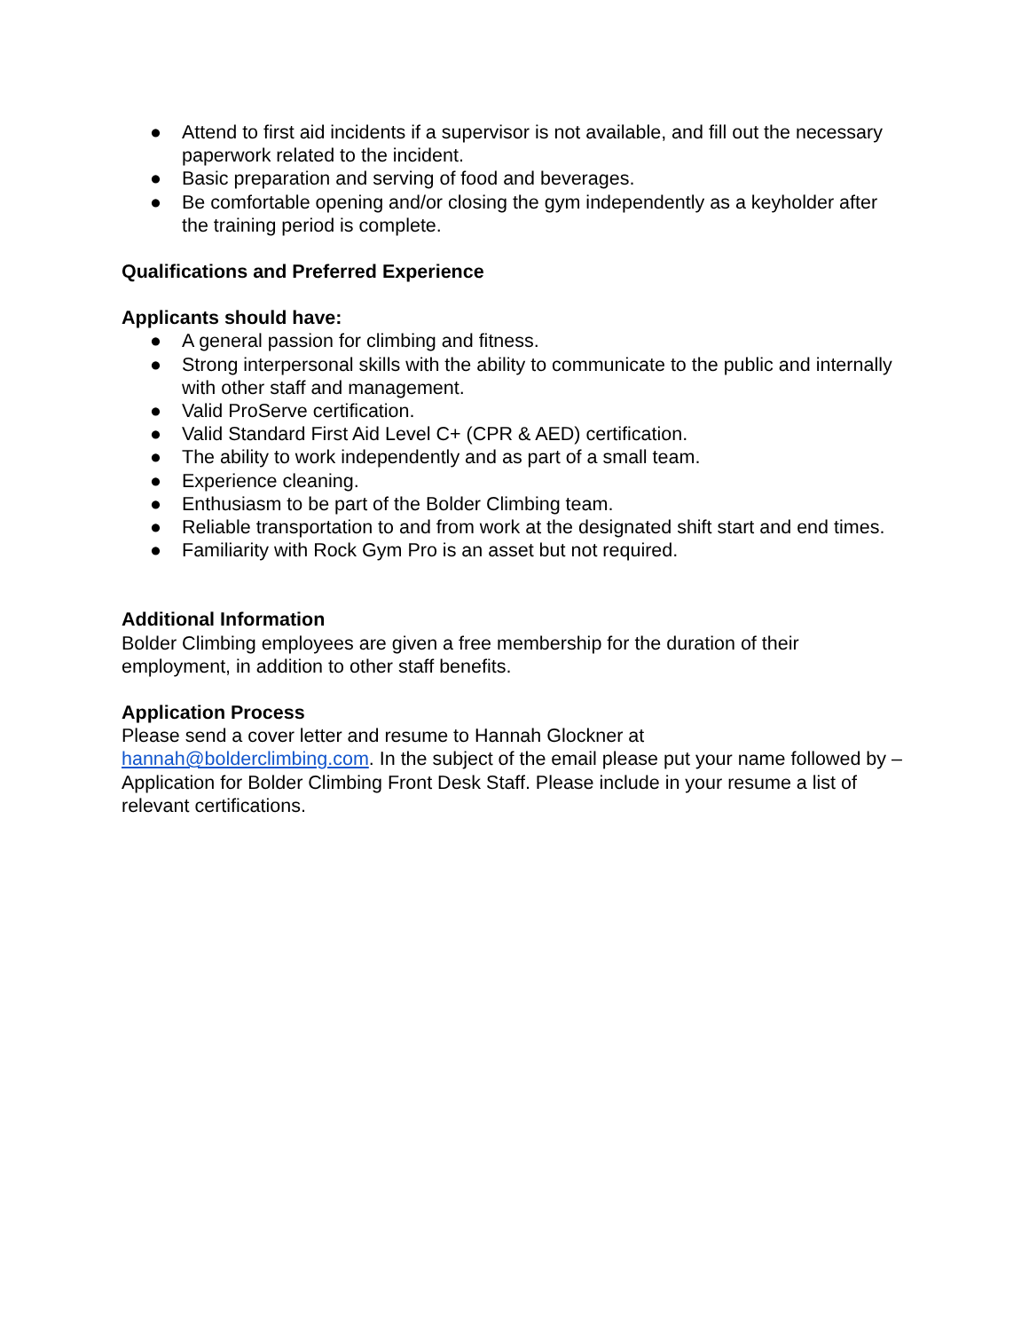● Attend to first aid incidents if a supervisor is not available, and fill out the necessary paperwork related to the incident.
● Basic preparation and serving of food and beverages.
● Be comfortable opening and/or closing the gym independently as a keyholder after the training period is complete.
Qualifications and Preferred Experience
Applicants should have:
● A general passion for climbing and fitness.
● Strong interpersonal skills with the ability to communicate to the public and internally with other staff and management.
● Valid ProServe certification.
● Valid Standard First Aid Level C+ (CPR & AED) certification.
● The ability to work independently and as part of a small team.
● Experience cleaning.
● Enthusiasm to be part of the Bolder Climbing team.
● Reliable transportation to and from work at the designated shift start and end times.
● Familiarity with Rock Gym Pro is an asset but not required.
Additional Information
Bolder Climbing employees are given a free membership for the duration of their employment, in addition to other staff benefits.
Application Process
Please send a cover letter and resume to Hannah Glockner at
hannah@bolderclimbing.com. In the subject of the email please put your name followed by – Application for Bolder Climbing Front Desk Staff. Please include in your resume a list of relevant certifications.